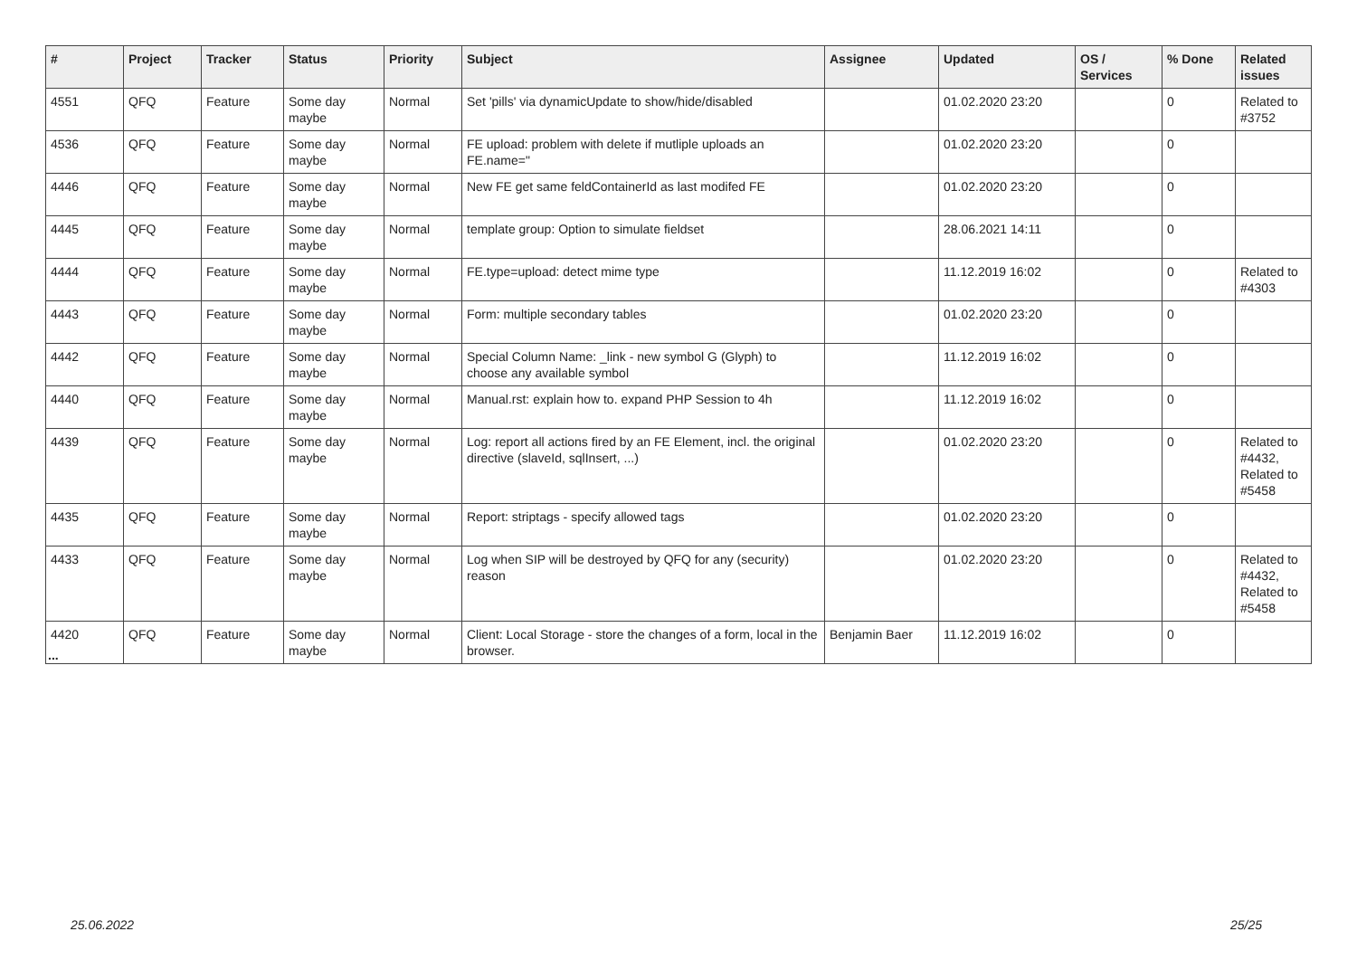| # | Project | Tracker | Status | Priority | Subject | Assignee | Updated | OS / Services | % Done | Related issues |
| --- | --- | --- | --- | --- | --- | --- | --- | --- | --- | --- |
| 4551 | QFQ | Feature | Some day maybe | Normal | Set 'pills' via dynamicUpdate to show/hide/disabled | | 01.02.2020 23:20 | | 0 | Related to #3752 |
| 4536 | QFQ | Feature | Some day maybe | Normal | FE upload: problem with delete if mutliple uploads an FE.name=" | | 01.02.2020 23:20 | | 0 | |
| 4446 | QFQ | Feature | Some day maybe | Normal | New FE get same feldContainerId as last modifed FE | | 01.02.2020 23:20 | | 0 | |
| 4445 | QFQ | Feature | Some day maybe | Normal | template group: Option to simulate fieldset | | 28.06.2021 14:11 | | 0 | |
| 4444 | QFQ | Feature | Some day maybe | Normal | FE.type=upload: detect mime type | | 11.12.2019 16:02 | | 0 | Related to #4303 |
| 4443 | QFQ | Feature | Some day maybe | Normal | Form: multiple secondary tables | | 01.02.2020 23:20 | | 0 | |
| 4442 | QFQ | Feature | Some day maybe | Normal | Special Column Name: _link - new symbol G (Glyph) to choose any available symbol | | 11.12.2019 16:02 | | 0 | |
| 4440 | QFQ | Feature | Some day maybe | Normal | Manual.rst: explain how to. expand PHP Session to 4h | | 11.12.2019 16:02 | | 0 | |
| 4439 | QFQ | Feature | Some day maybe | Normal | Log: report all actions fired by an FE Element, incl. the original directive (slaveId, sqlInsert, ...) | | 01.02.2020 23:20 | | 0 | Related to #4432, Related to #5458 |
| 4435 | QFQ | Feature | Some day maybe | Normal | Report: striptags - specify allowed tags | | 01.02.2020 23:20 | | 0 | |
| 4433 | QFQ | Feature | Some day maybe | Normal | Log when SIP will be destroyed by QFQ for any (security) reason | | 01.02.2020 23:20 | | 0 | Related to #4432, Related to #5458 |
| 4420 | QFQ | Feature | Some day maybe | Normal | Client: Local Storage - store the changes of a form, local in the browser. | Benjamin Baer | 11.12.2019 16:02 | | 0 | |
...
25.06.2022 25/25